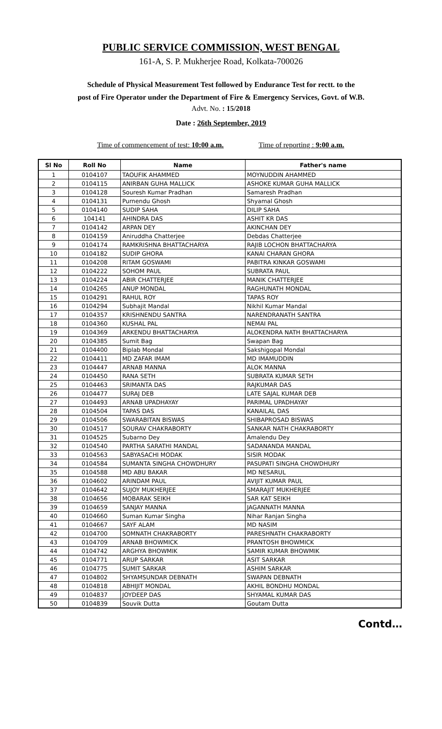PUBLIC SERVICE COMMISSION, WEST BENGAL
161-A, S. P. Mukherjee Road, Kolkata-700026
Schedule of Physical Measurement Test followed by Endurance Test for rectt. to the
post of Fire Operator under the Department of Fire & Emergency Services, Govt. of W.B.
Advt. No. : 15/2018
Date : 26th September, 2019
Time of commencement of test: 10:00 a.m. Time of reporting : 9:00 a.m.
| Sl No | Roll No | Name | Father's name |
| --- | --- | --- | --- |
| 1 | 0104107 | TAOUFIK AHAMMED | MOYNUDDIN AHAMMED |
| 2 | 0104115 | ANIRBAN GUHA MALLICK | ASHOKE KUMAR GUHA MALLICK |
| 3 | 0104128 | Souresh Kumar Pradhan | Samaresh Pradhan |
| 4 | 0104131 | Purnendu Ghosh | Shyamal Ghosh |
| 5 | 0104140 | SUDIP SAHA | DILIP SAHA |
| 6 | 104141 | AHINDRA DAS | ASHIT KR DAS |
| 7 | 0104142 | ARPAN DEY | AKINCHAN DEY |
| 8 | 0104159 | Aniruddha Chatterjee | Debdas Chatterjee |
| 9 | 0104174 | RAMKRISHNA BHATTACHARYA | RAJIB LOCHON BHATTACHARYA |
| 10 | 0104182 | SUDIP GHORA | KANAI CHARAN GHORA |
| 11 | 0104208 | RITAM GOSWAMI | PABITRA KINKAR GOSWAMI |
| 12 | 0104222 | SOHOM PAUL | SUBRATA PAUL |
| 13 | 0104224 | ABIR CHATTERJEE | MANIK CHATTERJEE |
| 14 | 0104265 | ANUP MONDAL | RAGHUNATH MONDAL |
| 15 | 0104291 | RAHUL ROY | TAPAS ROY |
| 16 | 0104294 | Subhajit Mandal | Nikhil Kumar Mandal |
| 17 | 0104357 | KRISHNENDU SANTRA | NARENDRANATH SANTRA |
| 18 | 0104360 | KUSHAL PAL | NEMAI PAL |
| 19 | 0104369 | ARKENDU BHATTACHARYA | ALOKENDRA NATH BHATTACHARYA |
| 20 | 0104385 | Sumit Bag | Swapan Bag |
| 21 | 0104400 | Biplab Mondal | Sakshigopal Mondal |
| 22 | 0104411 | MD ZAFAR IMAM | MD IMAMUDDIN |
| 23 | 0104447 | ARNAB MANNA | ALOK MANNA |
| 24 | 0104450 | RANA SETH | SUBRATA KUMAR SETH |
| 25 | 0104463 | SRIMANTA DAS | RAJKUMAR DAS |
| 26 | 0104477 | SURAJ DEB | LATE SAJAL KUMAR DEB |
| 27 | 0104493 | ARNAB UPADHAYAY | PARIMAL UPADHAYAY |
| 28 | 0104504 | TAPAS DAS | KANAILAL DAS |
| 29 | 0104506 | SWARABITAN BISWAS | SHIBAPROSAD BISWAS |
| 30 | 0104517 | SOURAV CHAKRABORTY | SANKAR NATH CHAKRABORTY |
| 31 | 0104525 | Subarno Dey | Amalendu Dey |
| 32 | 0104540 | PARTHA SARATHI MANDAL | SADANANDA MANDAL |
| 33 | 0104563 | SABYASACHI MODAK | SISIR MODAK |
| 34 | 0104584 | SUMANTA SINGHA CHOWDHURY | PASUPATI SINGHA CHOWDHURY |
| 35 | 0104588 | MD ABU BAKAR | MD NESARUL |
| 36 | 0104602 | ARINDAM PAUL | AVIJIT KUMAR PAUL |
| 37 | 0104642 | SUJOY MUKHERJEE | SMARAJIT MUKHERJEE |
| 38 | 0104656 | MOBARAK SEIKH | SAR KAT SEIKH |
| 39 | 0104659 | SANJAY MANNA | JAGANNATH MANNA |
| 40 | 0104660 | Suman Kumar Singha | Nihar Ranjan Singha |
| 41 | 0104667 | SAYF ALAM | MD NASIM |
| 42 | 0104700 | SOMNATH CHAKRABORTY | PARESHNATH CHAKRABORTY |
| 43 | 0104709 | ARNAB BHOWMICK | PRANTOSH BHOWMICK |
| 44 | 0104742 | ARGHYA BHOWMIK | SAMIR KUMAR BHOWMIK |
| 45 | 0104771 | ARUP SARKAR | ASIT SARKAR |
| 46 | 0104775 | SUMIT SARKAR | ASHIM SARKAR |
| 47 | 0104802 | SHYAMSUNDAR DEBNATH | SWAPAN DEBNATH |
| 48 | 0104818 | ABHIJIT MONDAL | AKHIL BONDHU MONDAL |
| 49 | 0104837 | JOYDEEP DAS | SHYAMAL KUMAR DAS |
| 50 | 0104839 | Souvik Dutta | Goutam Dutta |
Contd…